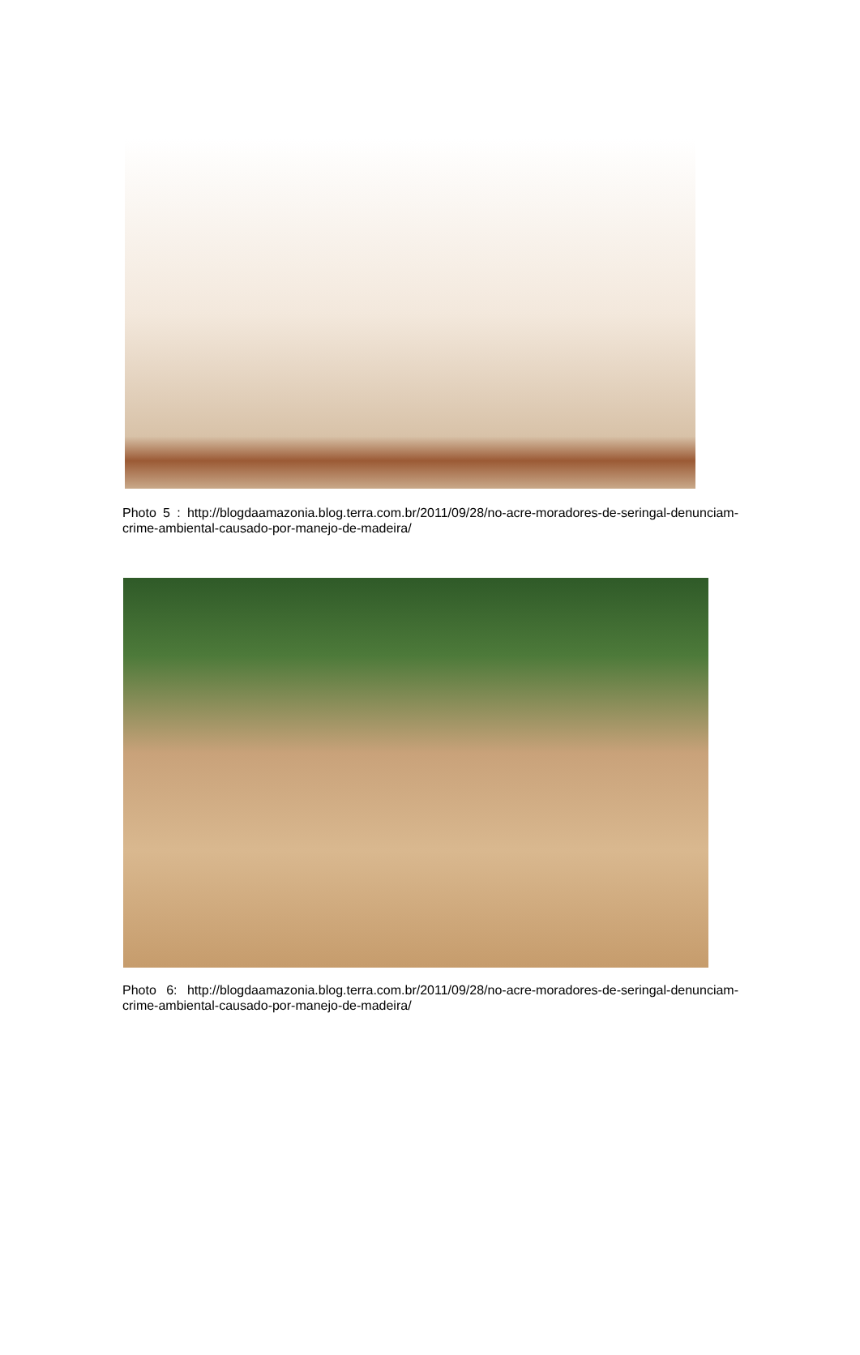Photo 5 : http://blogdaamazonia.blog.terra.com.br/2011/09/28/no-acre-moradores-de-seringal-denunciam-crime-ambiental-causado-por-manejo-de-madeira/
Photo 6: http://blogdaamazonia.blog.terra.com.br/2011/09/28/no-acre-moradores-de-seringal-denunciam-crime-ambiental-causado-por-manejo-de-madeira/